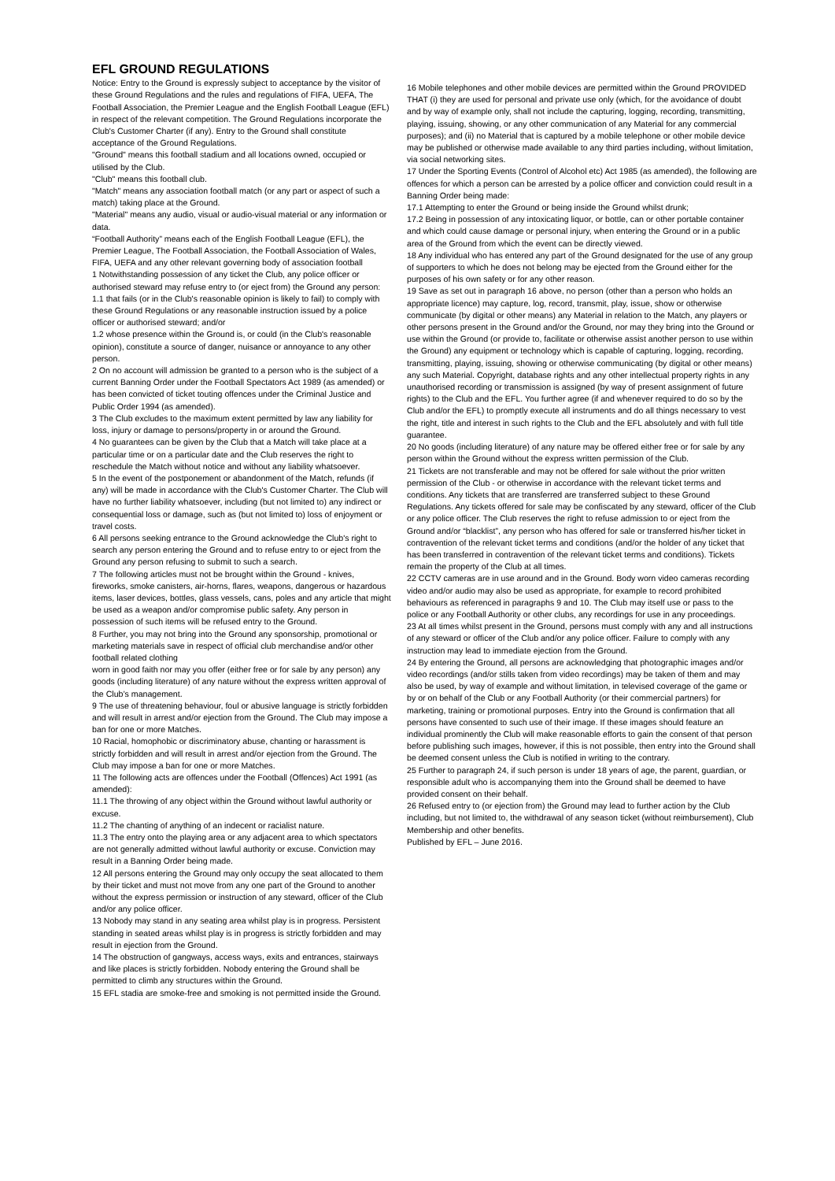EFL GROUND REGULATIONS
Notice: Entry to the Ground is expressly subject to acceptance by the visitor of these Ground Regulations and the rules and regulations of FIFA, UEFA, The Football Association, the Premier League and the English Football League (EFL) in respect of the relevant competition. The Ground Regulations incorporate the Club's Customer Charter (if any). Entry to the Ground shall constitute acceptance of the Ground Regulations.
"Ground" means this football stadium and all locations owned, occupied or utilised by the Club.
"Club" means this football club.
"Match" means any association football match (or any part or aspect of such a match) taking place at the Ground.
"Material" means any audio, visual or audio-visual material or any information or data.
“Football Authority” means each of the English Football League (EFL), the Premier League, The Football Association, the Football Association of Wales, FIFA, UEFA and any other relevant governing body of association football
1 Notwithstanding possession of any ticket the Club, any police officer or authorised steward may refuse entry to (or eject from) the Ground any person:
1.1 that fails (or in the Club's reasonable opinion is likely to fail) to comply with these Ground Regulations or any reasonable instruction issued by a police officer or authorised steward; and/or
1.2 whose presence within the Ground is, or could (in the Club's reasonable opinion), constitute a source of danger, nuisance or annoyance to any other person.
2 On no account will admission be granted to a person who is the subject of a current Banning Order under the Football Spectators Act 1989 (as amended) or has been convicted of ticket touting offences under the Criminal Justice and Public Order 1994 (as amended).
3 The Club excludes to the maximum extent permitted by law any liability for loss, injury or damage to persons/property in or around the Ground.
4 No guarantees can be given by the Club that a Match will take place at a particular time or on a particular date and the Club reserves the right to reschedule the Match without notice and without any liability whatsoever.
5 In the event of the postponement or abandonment of the Match, refunds (if any) will be made in accordance with the Club's Customer Charter. The Club will have no further liability whatsoever, including (but not limited to) any indirect or consequential loss or damage, such as (but not limited to) loss of enjoyment or travel costs.
6 All persons seeking entrance to the Ground acknowledge the Club's right to search any person entering the Ground and to refuse entry to or eject from the Ground any person refusing to submit to such a search.
7 The following articles must not be brought within the Ground - knives, fireworks, smoke canisters, air-horns, flares, weapons, dangerous or hazardous items, laser devices, bottles, glass vessels, cans, poles and any article that might be used as a weapon and/or compromise public safety. Any person in possession of such items will be refused entry to the Ground.
8 Further, you may not bring into the Ground any sponsorship, promotional or marketing materials save in respect of official club merchandise and/or other football related clothing
worn in good faith nor may you offer (either free or for sale by any person) any goods (including literature) of any nature without the express written approval of the Club’s management.
9 The use of threatening behaviour, foul or abusive language is strictly forbidden and will result in arrest and/or ejection from the Ground. The Club may impose a ban for one or more Matches.
10 Racial, homophobic or discriminatory abuse, chanting or harassment is strictly forbidden and will result in arrest and/or ejection from the Ground. The Club may impose a ban for one or more Matches.
11 The following acts are offences under the Football (Offences) Act 1991 (as amended):
11.1 The throwing of any object within the Ground without lawful authority or excuse.
11.2 The chanting of anything of an indecent or racialist nature.
11.3 The entry onto the playing area or any adjacent area to which spectators are not generally admitted without lawful authority or excuse. Conviction may result in a Banning Order being made.
12 All persons entering the Ground may only occupy the seat allocated to them by their ticket and must not move from any one part of the Ground to another without the express permission or instruction of any steward, officer of the Club and/or any police officer.
13 Nobody may stand in any seating area whilst play is in progress. Persistent standing in seated areas whilst play is in progress is strictly forbidden and may result in ejection from the Ground.
14 The obstruction of gangways, access ways, exits and entrances, stairways and like places is strictly forbidden. Nobody entering the Ground shall be permitted to climb any structures within the Ground.
15 EFL stadia are smoke-free and smoking is not permitted inside the Ground.
16 Mobile telephones and other mobile devices are permitted within the Ground PROVIDED THAT (i) they are used for personal and private use only (which, for the avoidance of doubt and by way of example only, shall not include the capturing, logging, recording, transmitting, playing, issuing, showing, or any other communication of any Material for any commercial purposes); and (ii) no Material that is captured by a mobile telephone or other mobile device may be published or otherwise made available to any third parties including, without limitation, via social networking sites.
17 Under the Sporting Events (Control of Alcohol etc) Act 1985 (as amended), the following are offences for which a person can be arrested by a police officer and conviction could result in a Banning Order being made:
17.1 Attempting to enter the Ground or being inside the Ground whilst drunk;
17.2 Being in possession of any intoxicating liquor, or bottle, can or other portable container and which could cause damage or personal injury, when entering the Ground or in a public area of the Ground from which the event can be directly viewed.
18 Any individual who has entered any part of the Ground designated for the use of any group of supporters to which he does not belong may be ejected from the Ground either for the purposes of his own safety or for any other reason.
19 Save as set out in paragraph 16 above, no person (other than a person who holds an appropriate licence) may capture, log, record, transmit, play, issue, show or otherwise communicate (by digital or other means) any Material in relation to the Match, any players or other persons present in the Ground and/or the Ground, nor may they bring into the Ground or use within the Ground (or provide to, facilitate or otherwise assist another person to use within the Ground) any equipment or technology which is capable of capturing, logging, recording, transmitting, playing, issuing, showing or otherwise communicating (by digital or other means) any such Material. Copyright, database rights and any other intellectual property rights in any unauthorised recording or transmission is assigned (by way of present assignment of future rights) to the Club and the EFL. You further agree (if and whenever required to do so by the Club and/or the EFL) to promptly execute all instruments and do all things necessary to vest the right, title and interest in such rights to the Club and the EFL absolutely and with full title guarantee.
20 No goods (including literature) of any nature may be offered either free or for sale by any person within the Ground without the express written permission of the Club.
21 Tickets are not transferable and may not be offered for sale without the prior written permission of the Club - or otherwise in accordance with the relevant ticket terms and conditions. Any tickets that are transferred are transferred subject to these Ground Regulations. Any tickets offered for sale may be confiscated by any steward, officer of the Club or any police officer. The Club reserves the right to refuse admission to or eject from the Ground and/or “blacklist”, any person who has offered for sale or transferred his/her ticket in contravention of the relevant ticket terms and conditions (and/or the holder of any ticket that has been transferred in contravention of the relevant ticket terms and conditions). Tickets remain the property of the Club at all times.
22 CCTV cameras are in use around and in the Ground. Body worn video cameras recording video and/or audio may also be used as appropriate, for example to record prohibited behaviours as referenced in paragraphs 9 and 10. The Club may itself use or pass to the police or any Football Authority or other clubs, any recordings for use in any proceedings.
23 At all times whilst present in the Ground, persons must comply with any and all instructions of any steward or officer of the Club and/or any police officer. Failure to comply with any instruction may lead to immediate ejection from the Ground.
24 By entering the Ground, all persons are acknowledging that photographic images and/or video recordings (and/or stills taken from video recordings) may be taken of them and may also be used, by way of example and without limitation, in televised coverage of the game or by or on behalf of the Club or any Football Authority (or their commercial partners) for marketing, training or promotional purposes. Entry into the Ground is confirmation that all persons have consented to such use of their image. If these images should feature an individual prominently the Club will make reasonable efforts to gain the consent of that person before publishing such images, however, if this is not possible, then entry into the Ground shall be deemed consent unless the Club is notified in writing to the contrary.
25 Further to paragraph 24, if such person is under 18 years of age, the parent, guardian, or responsible adult who is accompanying them into the Ground shall be deemed to have provided consent on their behalf.
26 Refused entry to (or ejection from) the Ground may lead to further action by the Club including, but not limited to, the withdrawal of any season ticket (without reimbursement), Club Membership and other benefits.
Published by EFL – June 2016.